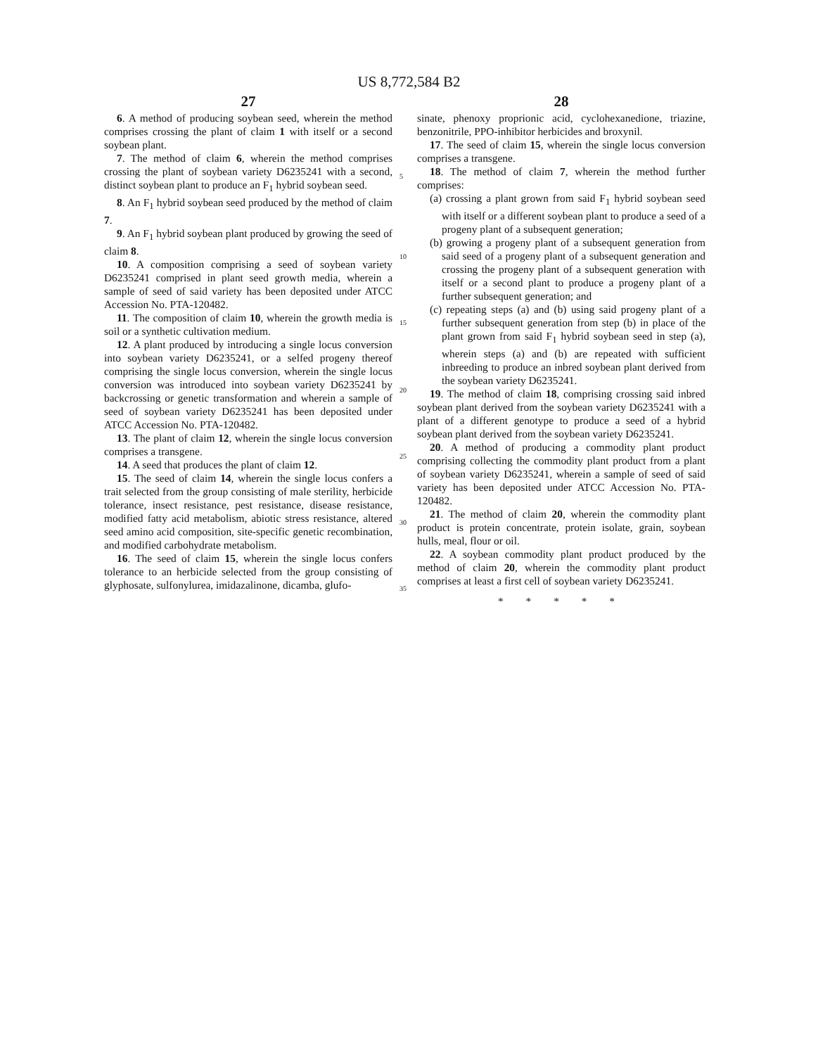US 8,772,584 B2
27
6. A method of producing soybean seed, wherein the method comprises crossing the plant of claim 1 with itself or a second soybean plant.
7. The method of claim 6, wherein the method comprises crossing the plant of soybean variety D6235241 with a second, distinct soybean plant to produce an F<sub>1</sub> hybrid soybean seed.
8. An F<sub>1</sub> hybrid soybean seed produced by the method of claim 7.
9. An F<sub>1</sub> hybrid soybean plant produced by growing the seed of claim 8.
10. A composition comprising a seed of soybean variety D6235241 comprised in plant seed growth media, wherein a sample of seed of said variety has been deposited under ATCC Accession No. PTA-120482.
11. The composition of claim 10, wherein the growth media is soil or a synthetic cultivation medium.
12. A plant produced by introducing a single locus conversion into soybean variety D6235241, or a selfed progeny thereof comprising the single locus conversion, wherein the single locus conversion was introduced into soybean variety D6235241 by backcrossing or genetic transformation and wherein a sample of seed of soybean variety D6235241 has been deposited under ATCC Accession No. PTA-120482.
13. The plant of claim 12, wherein the single locus conversion comprises a transgene.
14. A seed that produces the plant of claim 12.
15. The seed of claim 14, wherein the single locus confers a trait selected from the group consisting of male sterility, herbicide tolerance, insect resistance, pest resistance, disease resistance, modified fatty acid metabolism, abiotic stress resistance, altered seed amino acid composition, site-specific genetic recombination, and modified carbohydrate metabolism.
16. The seed of claim 15, wherein the single locus confers tolerance to an herbicide selected from the group consisting of glyphosate, sulfonylurea, imidazalinone, dicamba, glufo-
5
10
15
20
25
30
35
28
sinate, phenoxy proprionic acid, cyclohexanedione, triazine, benzonitrile, PPO-inhibitor herbicides and broxynil.
17. The seed of claim 15, wherein the single locus conversion comprises a transgene.
18. The method of claim 7, wherein the method further comprises:
(a) crossing a plant grown from said F<sub>1</sub> hybrid soybean seed with itself or a different soybean plant to produce a seed of a progeny plant of a subsequent generation;
(b) growing a progeny plant of a subsequent generation from said seed of a progeny plant of a subsequent generation and crossing the progeny plant of a subsequent generation with itself or a second plant to produce a progeny plant of a further subsequent generation; and
(c) repeating steps (a) and (b) using said progeny plant of a further subsequent generation from step (b) in place of the plant grown from said F<sub>1</sub> hybrid soybean seed in step (a), wherein steps (a) and (b) are repeated with sufficient inbreeding to produce an inbred soybean plant derived from the soybean variety D6235241.
19. The method of claim 18, comprising crossing said inbred soybean plant derived from the soybean variety D6235241 with a plant of a different genotype to produce a seed of a hybrid soybean plant derived from the soybean variety D6235241.
20. A method of producing a commodity plant product comprising collecting the commodity plant product from a plant of soybean variety D6235241, wherein a sample of seed of said variety has been deposited under ATCC Accession No. PTA-120482.
21. The method of claim 20, wherein the commodity plant product is protein concentrate, protein isolate, grain, soybean hulls, meal, flour or oil.
22. A soybean commodity plant product produced by the method of claim 20, wherein the commodity plant product comprises at least a first cell of soybean variety D6235241.
* * * * *